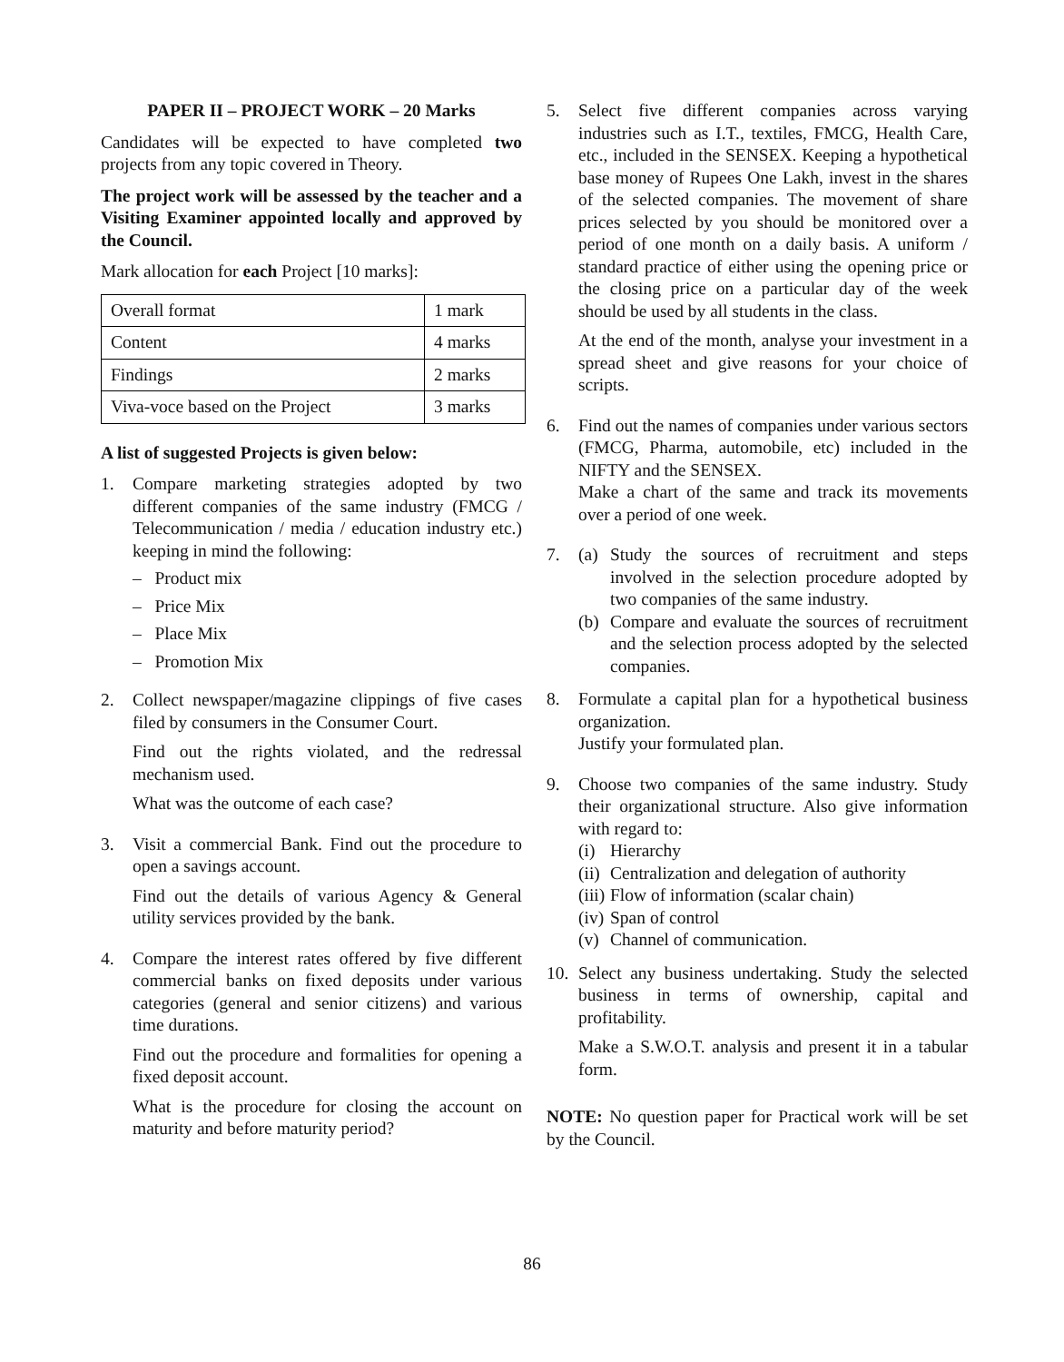PAPER II – PROJECT WORK – 20 Marks
Candidates will be expected to have completed two projects from any topic covered in Theory.
The project work will be assessed by the teacher and a Visiting Examiner appointed locally and approved by the Council.
Mark allocation for each Project [10 marks]:
| Overall format | 1 mark |
| Content | 4 marks |
| Findings | 2 marks |
| Viva-voce based on the Project | 3 marks |
A list of suggested Projects is given below:
1. Compare marketing strategies adopted by two different companies of the same industry (FMCG / Telecommunication / media / education industry etc.) keeping in mind the following:
– Product mix
– Price Mix
– Place Mix
– Promotion Mix
2. Collect newspaper/magazine clippings of five cases filed by consumers in the Consumer Court.
Find out the rights violated, and the redressal mechanism used.
What was the outcome of each case?
3. Visit a commercial Bank. Find out the procedure to open a savings account.
Find out the details of various Agency & General utility services provided by the bank.
4. Compare the interest rates offered by five different commercial banks on fixed deposits under various categories (general and senior citizens) and various time durations.
Find out the procedure and formalities for opening a fixed deposit account.
What is the procedure for closing the account on maturity and before maturity period?
5. Select five different companies across varying industries such as I.T., textiles, FMCG, Health Care, etc., included in the SENSEX. Keeping a hypothetical base money of Rupees One Lakh, invest in the shares of the selected companies. The movement of share prices selected by you should be monitored over a period of one month on a daily basis. A uniform / standard practice of either using the opening price or the closing price on a particular day of the week should be used by all students in the class.
At the end of the month, analyse your investment in a spread sheet and give reasons for your choice of scripts.
6. Find out the names of companies under various sectors (FMCG, Pharma, automobile, etc) included in the NIFTY and the SENSEX.
Make a chart of the same and track its movements over a period of one week.
7. (a)
Study the sources of recruitment and steps involved in the selection procedure adopted by two companies of the same industry.
(b)
Compare and evaluate the sources of recruitment and the selection process adopted by the selected companies.
8. Formulate a capital plan for a hypothetical business organization.
Justify your formulated plan.
9. Choose two companies of the same industry. Study their organizational structure. Also give information with regard to:
(i)
Hierarchy
(ii)
Centralization and delegation of authority
(iii)
Flow of information (scalar chain)
(iv)
Span of control
(v)
Channel of communication.
10.
Select any business undertaking. Study the selected business in terms of ownership, capital and profitability.
Make a S.W.O.T. analysis and present it in a tabular form.
NOTE: No question paper for Practical work will be set by the Council.
86